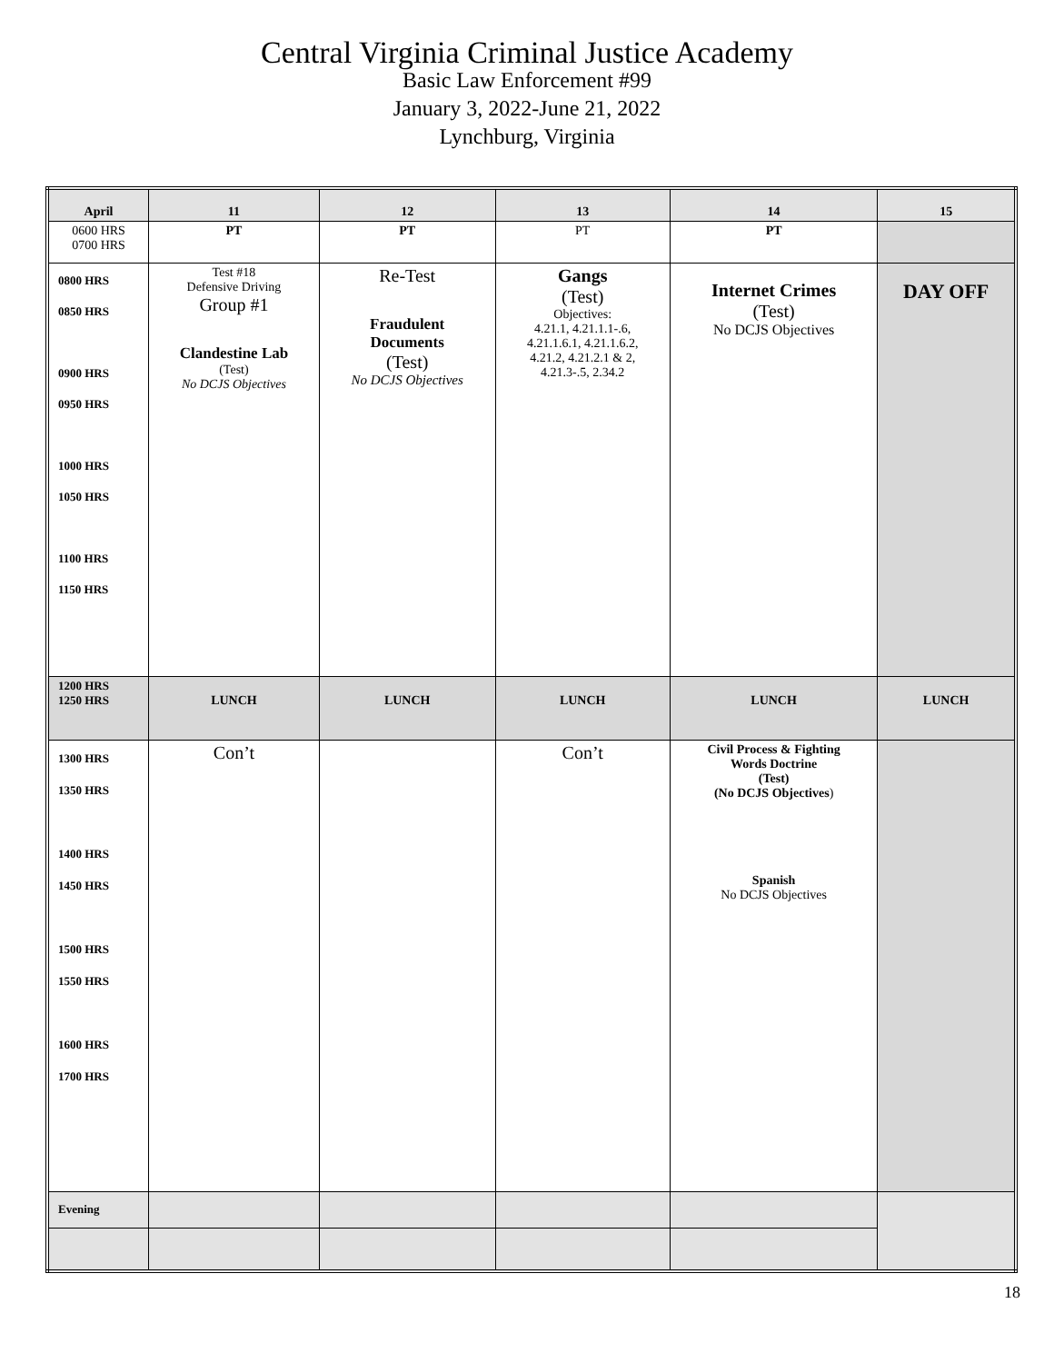Central Virginia Criminal Justice Academy
Basic Law Enforcement #99
January 3, 2022-June 21, 2022
Lynchburg, Virginia
| April | 11 | 12 | 13 | 14 | 15 |
| 0600 HRS 0700 HRS | PT | PT | PT | PT | |
| 0800 HRS 0850 HRS 0900 HRS 0950 HRS 1000 HRS 1050 HRS 1100 HRS 1150 HRS | Test #18 Defensive Driving Group #1 Clandestine Lab (Test) No DCJS Objectives | Re-Test Fraudulent Documents (Test) No DCJS Objectives | Gangs (Test) Objectives: 4.21.1, 4.21.1.1-.6, 4.21.1.6.1, 4.21.1.6.2, 4.21.2, 4.21.2.1 & 2, 4.21.3-.5, 2.34.2 | Internet Crimes (Test) No DCJS Objectives | DAY OFF |
| 1200 HRS 1250 HRS | LUNCH | LUNCH | LUNCH | LUNCH | LUNCH |
| 1300 HRS 1350 HRS 1400 HRS 1450 HRS 1500 HRS 1550 HRS 1600 HRS 1700 HRS | Con’t | | Con’t | Civil Process & Fighting Words Doctrine (Test) (No DCJS Objectives ) Spanish No DCJS Objectives | |
| Evening | | | | | |
18